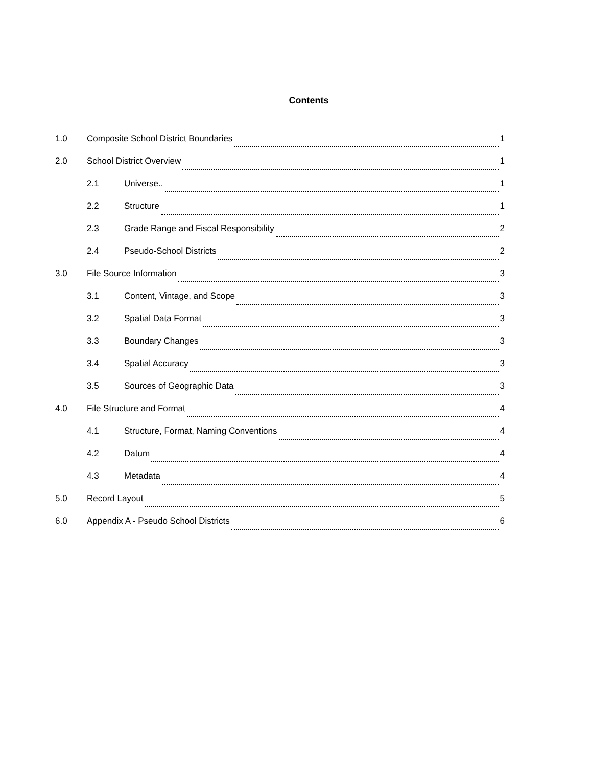Contents
1.0 Composite School District Boundaries 1
2.0 School District Overview 1
2.1 Universe.. 1
2.2 Structure 1
2.3 Grade Range and Fiscal Responsibility 2
2.4 Pseudo-School Districts 2
3.0 File Source Information 3
3.1 Content, Vintage, and Scope 3
3.2 Spatial Data Format 3
3.3 Boundary Changes 3
3.4 Spatial Accuracy 3
3.5 Sources of Geographic Data 3
4.0 File Structure and Format 4
4.1 Structure, Format, Naming Conventions 4
4.2 Datum 4
4.3 Metadata 4
5.0 Record Layout 5
6.0 Appendix A - Pseudo School Districts 6